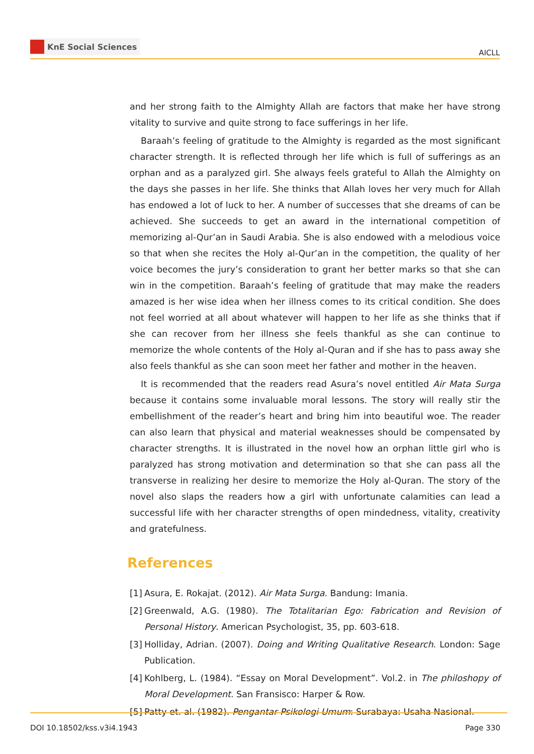KnE Social Sciences
AICLL
and her strong faith to the Almighty Allah are factors that make her have strong vitality to survive and quite strong to face sufferings in her life.
Baraah’s feeling of gratitude to the Almighty is regarded as the most significant character strength. It is reflected through her life which is full of sufferings as an orphan and as a paralyzed girl. She always feels grateful to Allah the Almighty on the days she passes in her life. She thinks that Allah loves her very much for Allah has endowed a lot of luck to her. A number of successes that she dreams of can be achieved. She succeeds to get an award in the international competition of memorizing al-Qur’an in Saudi Arabia. She is also endowed with a melodious voice so that when she recites the Holy al-Qur’an in the competition, the quality of her voice becomes the jury’s consideration to grant her better marks so that she can win in the competition. Baraah’s feeling of gratitude that may make the readers amazed is her wise idea when her illness comes to its critical condition. She does not feel worried at all about whatever will happen to her life as she thinks that if she can recover from her illness she feels thankful as she can continue to memorize the whole contents of the Holy al-Quran and if she has to pass away she also feels thankful as she can soon meet her father and mother in the heaven.
It is recommended that the readers read Asura’s novel entitled Air Mata Surga because it contains some invaluable moral lessons. The story will really stir the embellishment of the reader’s heart and bring him into beautiful woe. The reader can also learn that physical and material weaknesses should be compensated by character strengths. It is illustrated in the novel how an orphan little girl who is paralyzed has strong motivation and determination so that she can pass all the transverse in realizing her desire to memorize the Holy al-Quran. The story of the novel also slaps the readers how a girl with unfortunate calamities can lead a successful life with her character strengths of open mindedness, vitality, creativity and gratefulness.
References
[1] Asura, E. Rokajat. (2012). Air Mata Surga. Bandung: Imania.
[2] Greenwald, A.G. (1980). The Totalitarian Ego: Fabrication and Revision of Personal History. American Psychologist, 35, pp. 603-618.
[3] Holliday, Adrian. (2007). Doing and Writing Qualitative Research. London: Sage Publication.
[4] Kohlberg, L. (1984). “Essay on Moral Development”. Vol.2. in The philoshopy of Moral Development. San Fransisco: Harper & Row.
[5] Patty et. al. (1982). Pengantar Psikologi Umum: Surabaya: Usaha Nasional.
DOI 10.18502/kss.v3i4.1943 Page 330